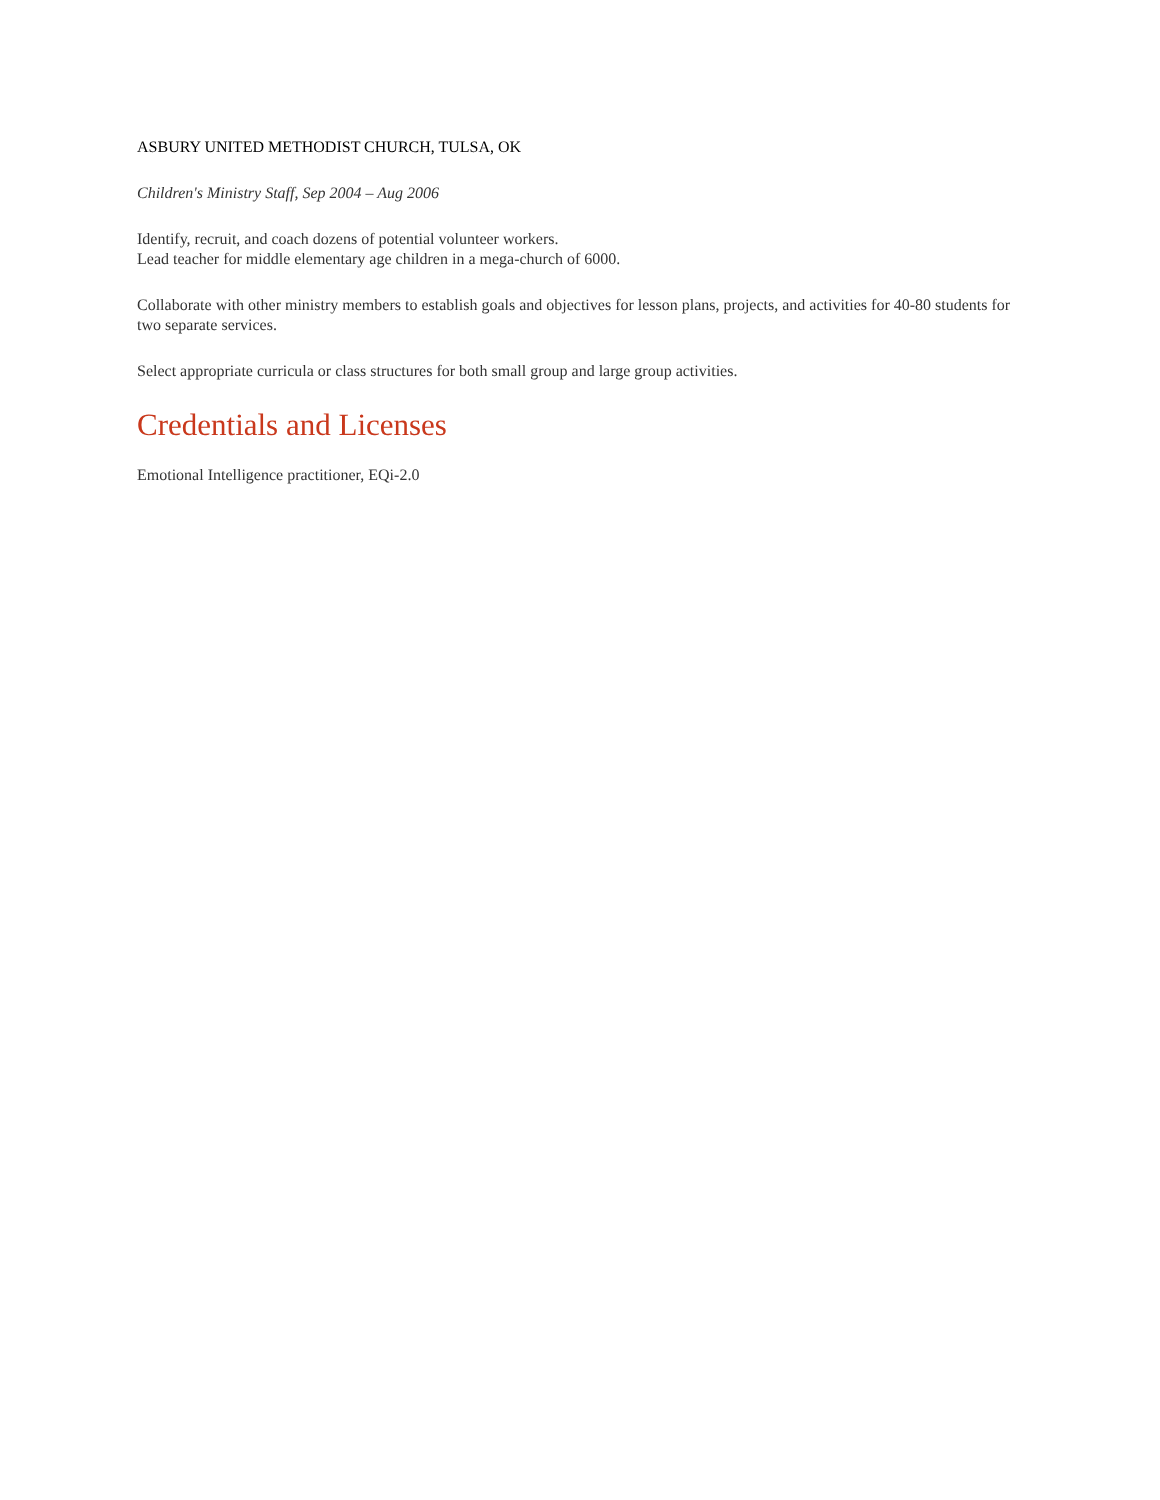ASBURY UNITED METHODIST CHURCH, TULSA, OK
Children's Ministry Staff, Sep 2004 – Aug 2006
Identify, recruit, and coach dozens of potential volunteer workers.
Lead teacher for middle elementary age children in a mega-church of 6000.
Collaborate with other ministry members to establish goals and objectives for lesson plans, projects, and activities for 40-80 students for two separate services.
Select appropriate curricula or class structures for both small group and large group activities.
Credentials and Licenses
Emotional Intelligence practitioner, EQi-2.0